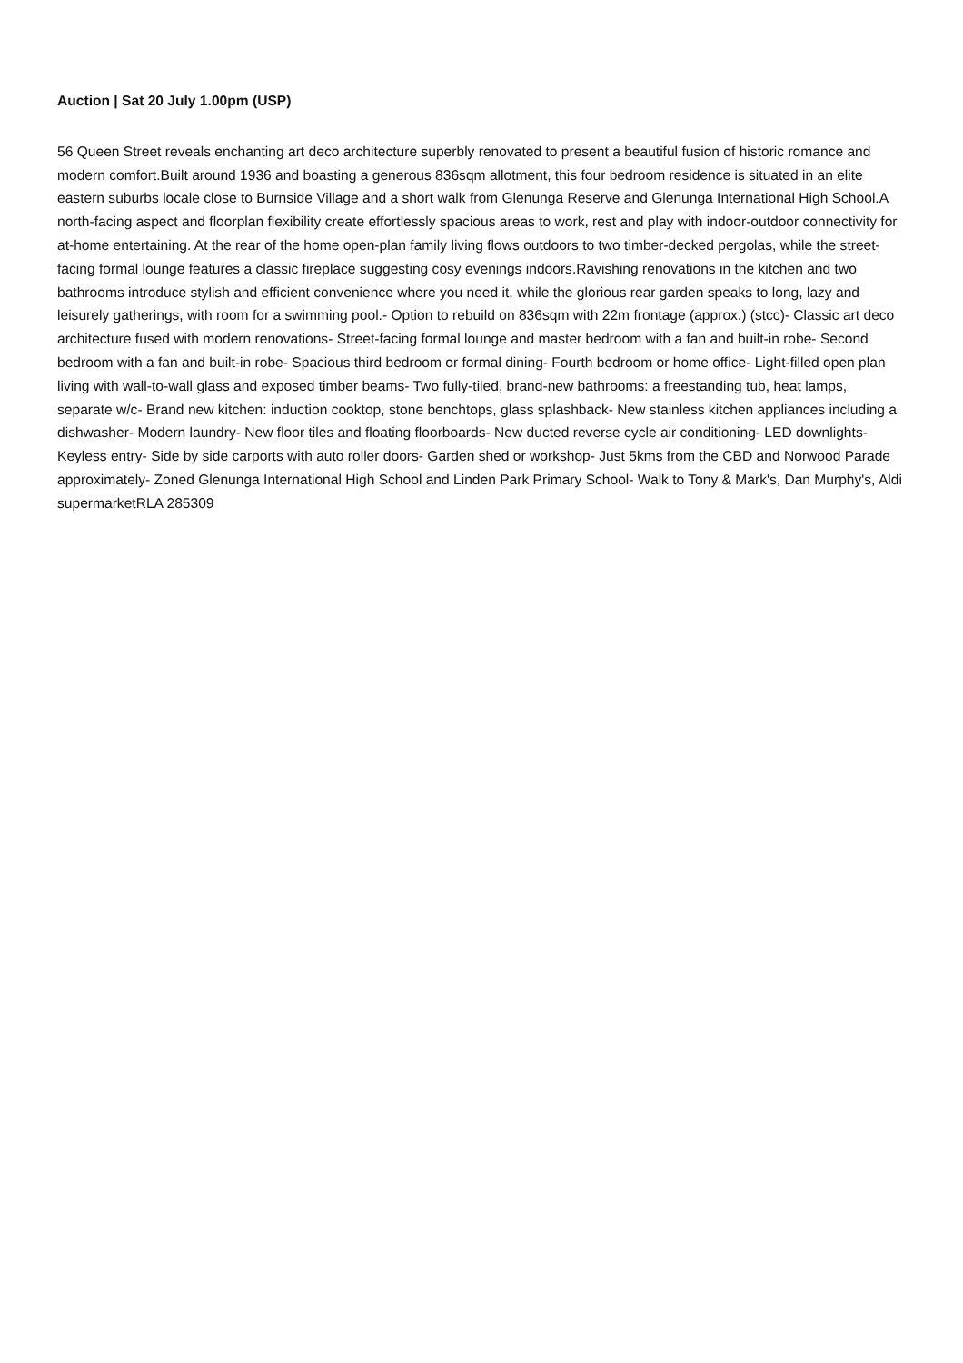Auction | Sat 20 July 1.00pm (USP)
56 Queen Street reveals enchanting art deco architecture superbly renovated to present a beautiful fusion of historic romance and modern comfort.Built around 1936 and boasting a generous 836sqm allotment, this four bedroom residence is situated in an elite eastern suburbs locale close to Burnside Village and a short walk from Glenunga Reserve and Glenunga International High School.A north-facing aspect and floorplan flexibility create effortlessly spacious areas to work, rest and play with indoor-outdoor connectivity for at-home entertaining. At the rear of the home open-plan family living flows outdoors to two timber-decked pergolas, while the street-facing formal lounge features a classic fireplace suggesting cosy evenings indoors.Ravishing renovations in the kitchen and two bathrooms introduce stylish and efficient convenience where you need it, while the glorious rear garden speaks to long, lazy and leisurely gatherings, with room for a swimming pool.- Option to rebuild on 836sqm with 22m frontage (approx.) (stcc)- Classic art deco architecture fused with modern renovations- Street-facing formal lounge and master bedroom with a fan and built-in robe- Second bedroom with a fan and built-in robe- Spacious third bedroom or formal dining- Fourth bedroom or home office- Light-filled open plan living with wall-to-wall glass and exposed timber beams- Two fully-tiled, brand-new bathrooms: a freestanding tub, heat lamps, separate w/c- Brand new kitchen: induction cooktop, stone benchtops, glass splashback- New stainless kitchen appliances including a dishwasher- Modern laundry- New floor tiles and floating floorboards- New ducted reverse cycle air conditioning- LED downlights- Keyless entry- Side by side carports with auto roller doors- Garden shed or workshop- Just 5kms from the CBD and Norwood Parade approximately- Zoned Glenunga International High School and Linden Park Primary School- Walk to Tony & Mark's, Dan Murphy's, Aldi supermarketRLA 285309